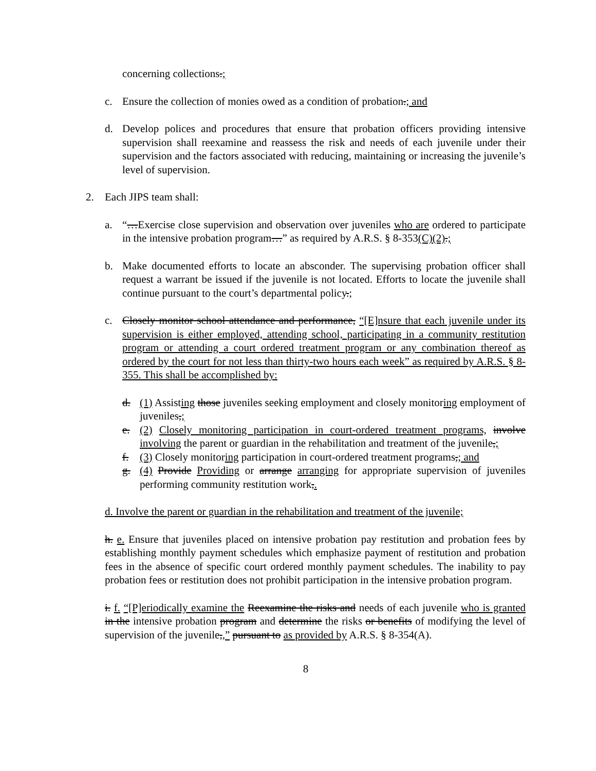concerning collections.;
c. Ensure the collection of monies owed as a condition of probation.; and
d. Develop polices and procedures that ensure that probation officers providing intensive supervision shall reexamine and reassess the risk and needs of each juvenile under their supervision and the factors associated with reducing, maintaining or increasing the juvenile’s level of supervision.
2. Each JIPS team shall:
a. “…Exercise close supervision and observation over juveniles who are ordered to participate in the intensive probation program…” as required by A.R.S. § 8-353(C)(2).;
b. Make documented efforts to locate an absconder. The supervising probation officer shall request a warrant be issued if the juvenile is not located. Efforts to locate the juvenile shall continue pursuant to the court’s departmental policy.;
c. Closely monitor school attendance and performance, “[E]nsure that each juvenile under its supervision is either employed, attending school, participating in a community restitution program or attending a court ordered treatment program or any combination thereof as ordered by the court for not less than thirty-two hours each week” as required by A.R.S. § 8-355. This shall be accomplished by:
d. (1) Assisting those juveniles seeking employment and closely monitoring employment of juveniles,;
e. (2) Closely monitoring participation in court-ordered treatment programs, involve involving the parent or guardian in the rehabilitation and treatment of the juvenile,;
f. (3) Closely monitoring participation in court-ordered treatment programs,; and
g. (4) Provide Providing or arrange arranging for appropriate supervision of juveniles performing community restitution work,.
d. Involve the parent or guardian in the rehabilitation and treatment of the juvenile;
h. e. Ensure that juveniles placed on intensive probation pay restitution and probation fees by establishing monthly payment schedules which emphasize payment of restitution and probation fees in the absence of specific court ordered monthly payment schedules. The inability to pay probation fees or restitution does not prohibit participation in the intensive probation program.
i. f. “[P]eriodically examine the Reexamine the risks and needs of each juvenile who is granted in the intensive probation program and determine the risks or benefits of modifying the level of supervision of the juvenile,,” pursuant to as provided by A.R.S. § 8-354(A).
8